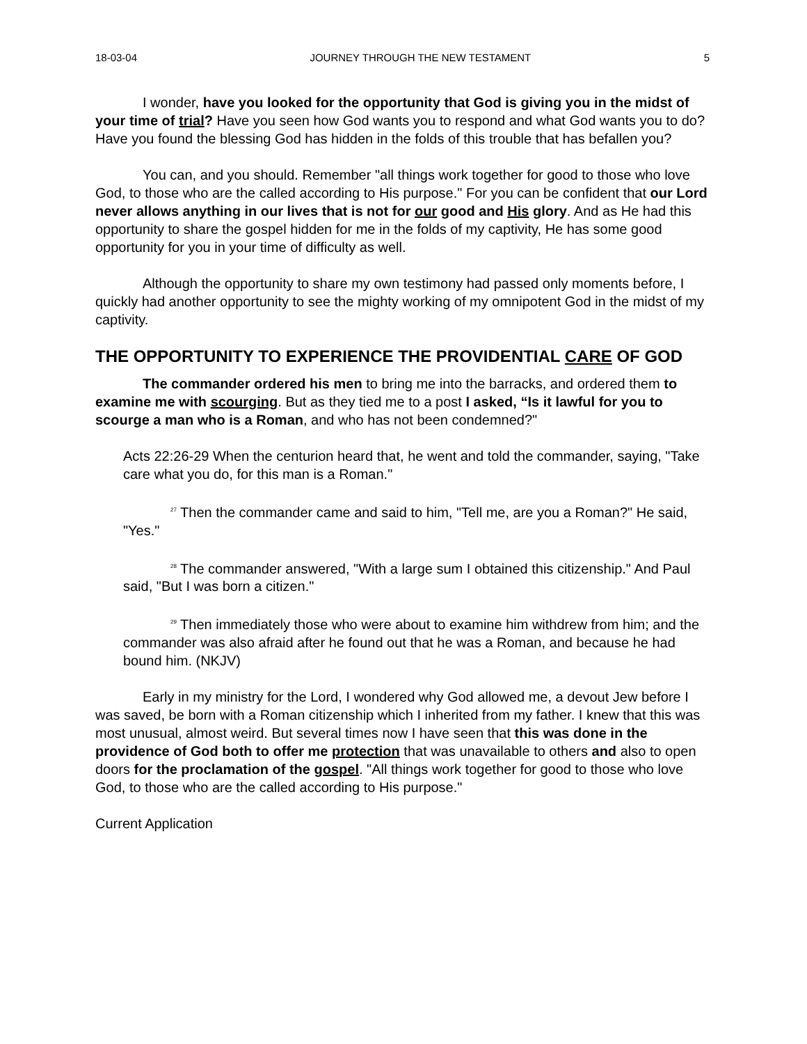18-03-04 JOURNEY THROUGH THE NEW TESTAMENT 5
I wonder, have you looked for the opportunity that God is giving you in the midst of your time of trial? Have you seen how God wants you to respond and what God wants you to do? Have you found the blessing God has hidden in the folds of this trouble that has befallen you?
You can, and you should. Remember "all things work together for good to those who love God, to those who are the called according to His purpose." For you can be confident that our Lord never allows anything in our lives that is not for our good and His glory. And as He had this opportunity to share the gospel hidden for me in the folds of my captivity, He has some good opportunity for you in your time of difficulty as well.
Although the opportunity to share my own testimony had passed only moments before, I quickly had another opportunity to see the mighty working of my omnipotent God in the midst of my captivity.
THE OPPORTUNITY TO EXPERIENCE THE PROVIDENTIAL CARE OF GOD
The commander ordered his men to bring me into the barracks, and ordered them to examine me with scourging. But as they tied me to a post I asked, “Is it lawful for you to scourge a man who is a Roman, and who has not been condemned?"
Acts 22:26-29 When the centurion heard that, he went and told the commander, saying, "Take care what you do, for this man is a Roman."
<sup>27</sup> Then the commander came and said to him, "Tell me, are you a Roman?" He said, "Yes."
<sup>28</sup> The commander answered, "With a large sum I obtained this citizenship." And Paul said, "But I was born a citizen."
<sup>29</sup> Then immediately those who were about to examine him withdrew from him; and the commander was also afraid after he found out that he was a Roman, and because he had bound him. (NKJV)
Early in my ministry for the Lord, I wondered why God allowed me, a devout Jew before I was saved, be born with a Roman citizenship which I inherited from my father. I knew that this was most unusual, almost weird. But several times now I have seen that this was done in the providence of God both to offer me protection that was unavailable to others and also to open doors for the proclamation of the gospel. "All things work together for good to those who love God, to those who are the called according to His purpose."
Current Application